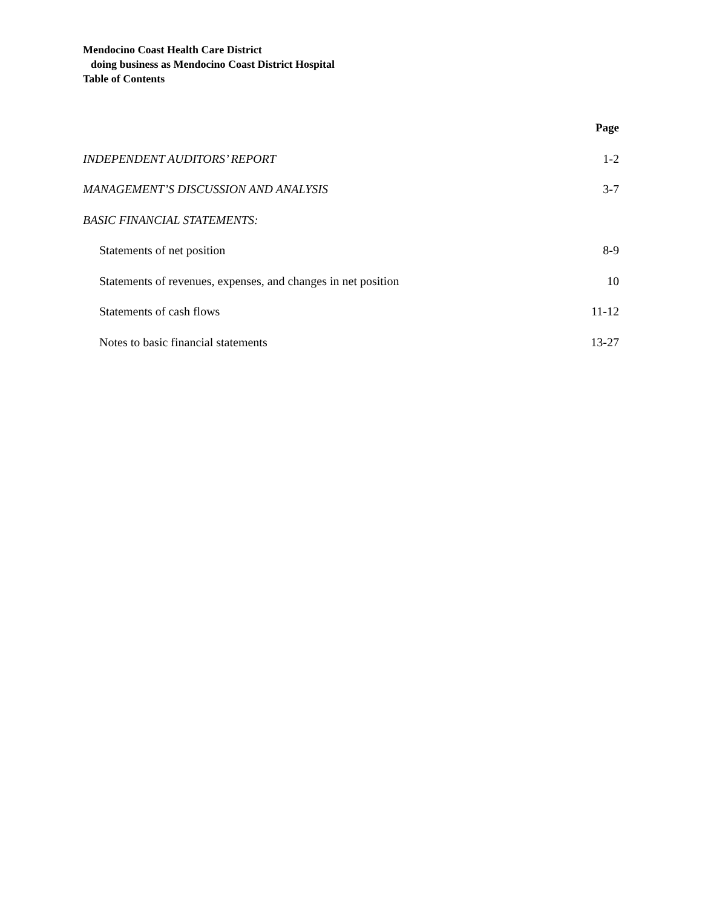Mendocino Coast Health Care District
doing business as Mendocino Coast District Hospital
Table of Contents
| | Page |
| INDEPENDENT AUDITORS’ REPORT | 1-2 |
| MANAGEMENT’S DISCUSSION AND ANALYSIS | 3-7 |
| BASIC FINANCIAL STATEMENTS: | |
| Statements of net position | 8-9 |
| Statements of revenues, expenses, and changes in net position | 10 |
| Statements of cash flows | 11-12 |
| Notes to basic financial statements | 13-27 |